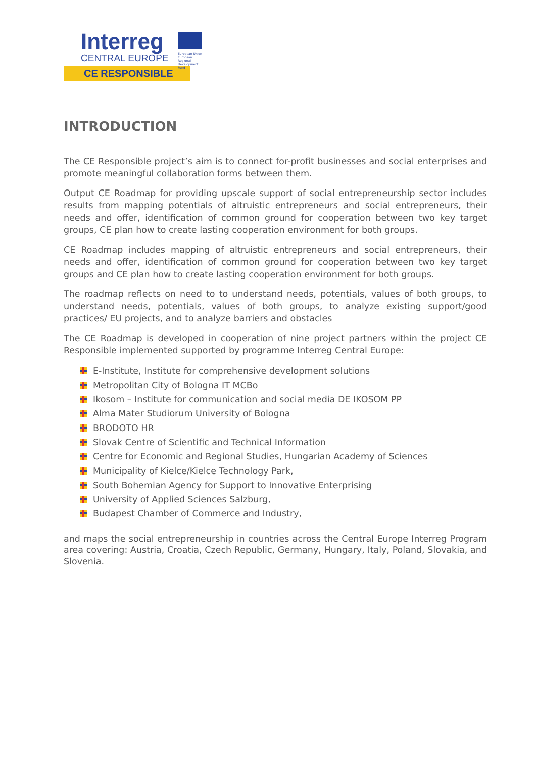Interreg
CENTRAL EUROPE
European Union
European Regional
Development Fund
CE RESPONSIBLE
INTRODUCTION
The CE Responsible project’s aim is to connect for-profit businesses and social enterprises and promote meaningful collaboration forms between them.
Output CE Roadmap for providing upscale support of social entrepreneurship sector includes results from mapping potentials of altruistic entrepreneurs and social entrepreneurs, their needs and offer, identification of common ground for cooperation between two key target groups, CE plan how to create lasting cooperation environment for both groups.
CE Roadmap includes mapping of altruistic entrepreneurs and social entrepreneurs, their needs and offer, identification of common ground for cooperation between two key target groups and CE plan how to create lasting cooperation environment for both groups.
The roadmap reflects on need to to understand needs, potentials, values of both groups, to understand needs, potentials, values of both groups, to analyze existing support/good practices/ EU projects, and to analyze barriers and obstacles
The CE Roadmap is developed in cooperation of nine project partners within the project CE Responsible implemented supported by programme Interreg Central Europe:
E-Institute, Institute for comprehensive development solutions
Metropolitan City of Bologna IT MCBo
Ikosom – Institute for communication and social media DE IKOSOM PP
Alma Mater Studiorum University of Bologna
BRODOTO HR
Slovak Centre of Scientific and Technical Information
Centre for Economic and Regional Studies, Hungarian Academy of Sciences
Municipality of Kielce/Kielce Technology Park,
South Bohemian Agency for Support to Innovative Enterprising
University of Applied Sciences Salzburg,
Budapest Chamber of Commerce and Industry,
and maps the social entrepreneurship in countries across the Central Europe Interreg Program area covering: Austria, Croatia, Czech Republic, Germany, Hungary, Italy, Poland, Slovakia, and Slovenia.